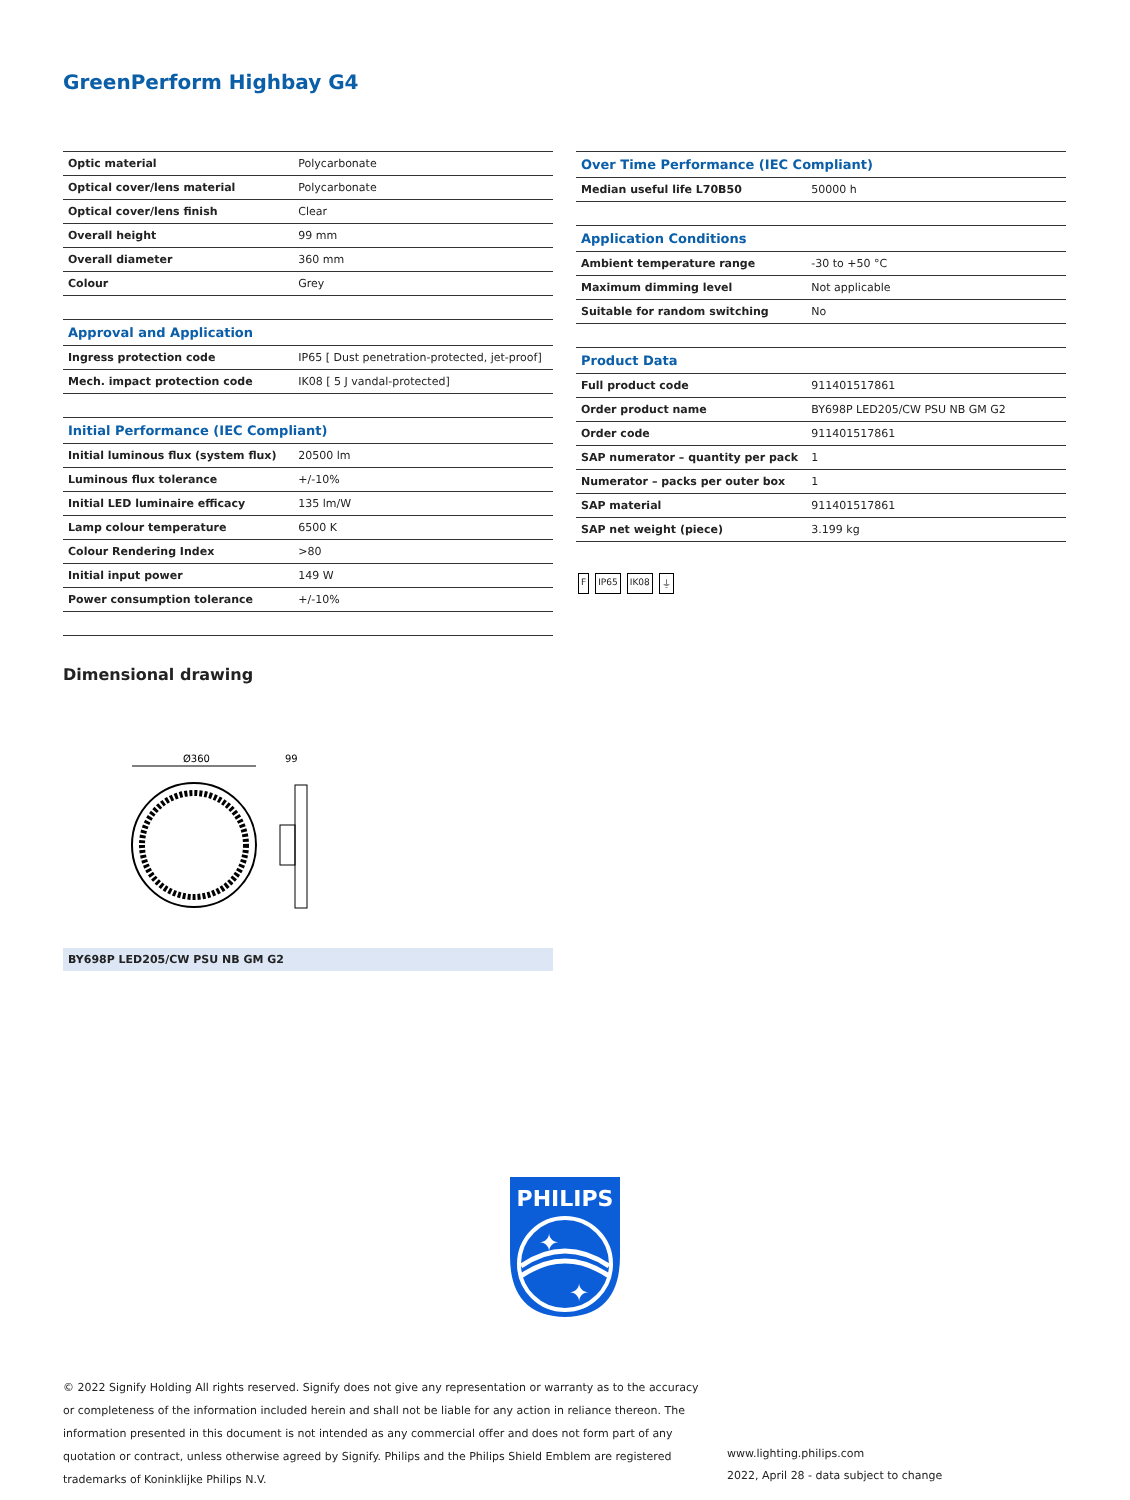GreenPerform Highbay G4
| Optic material | Polycarbonate |
| Optical cover/lens material | Polycarbonate |
| Optical cover/lens finish | Clear |
| Overall height | 99 mm |
| Overall diameter | 360 mm |
| Colour | Grey |
| Approval and Application | |
| Ingress protection code | IP65 [ Dust penetration-protected, jet-proof] |
| Mech. impact protection code | IK08 [ 5 J vandal-protected] |
| Initial Performance (IEC Compliant) | |
| Initial luminous flux (system flux) | 20500 lm |
| Luminous flux tolerance | +/-10% |
| Initial LED luminaire efficacy | 135 lm/W |
| Lamp colour temperature | 6500 K |
| Colour Rendering Index | >80 |
| Initial input power | 149 W |
| Power consumption tolerance | +/-10% |
| Over Time Performance (IEC Compliant) | |
| Median useful life L70B50 | 50000 h |
| Application Conditions | |
| Ambient temperature range | -30 to +50 °C |
| Maximum dimming level | Not applicable |
| Suitable for random switching | No |
| Product Data | |
| Full product code | 911401517861 |
| Order product name | BY698P LED205/CW PSU NB GM G2 |
| Order code | 911401517861 |
| SAP numerator – quantity per pack | 1 |
| Numerator – packs per outer box | 1 |
| SAP material | 911401517861 |
| SAP net weight (piece) | 3.199 kg |
F IP65 IK08 ⏚
Dimensional drawing
Ø360
99
BY698P LED205/CW PSU NB GM G2
PHILIPS
✦
✦
© 2022 Signify Holding All rights reserved. Signify does not give any representation or warranty as to the accuracy or completeness of the information included herein and shall not be liable for any action in reliance thereon. The information presented in this document is not intended as any commercial offer and does not form part of any quotation or contract, unless otherwise agreed by Signify. Philips and the Philips Shield Emblem are registered trademarks of Koninklijke Philips N.V.
www.lighting.philips.com
2022, April 28 - data subject to change